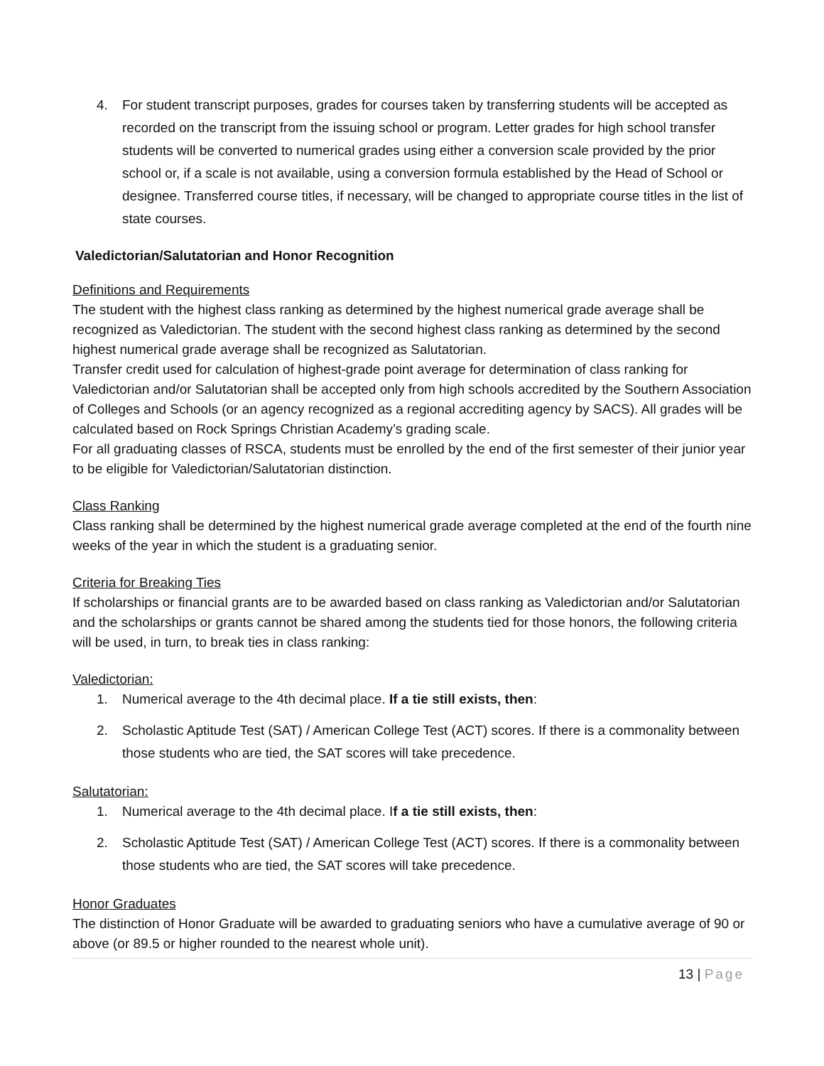4. For student transcript purposes, grades for courses taken by transferring students will be accepted as recorded on the transcript from the issuing school or program. Letter grades for high school transfer students will be converted to numerical grades using either a conversion scale provided by the prior school or, if a scale is not available, using a conversion formula established by the Head of School or designee. Transferred course titles, if necessary, will be changed to appropriate course titles in the list of state courses.
Valedictorian/Salutatorian and Honor Recognition
Definitions and Requirements
The student with the highest class ranking as determined by the highest numerical grade average shall be recognized as Valedictorian. The student with the second highest class ranking as determined by the second highest numerical grade average shall be recognized as Salutatorian.
Transfer credit used for calculation of highest-grade point average for determination of class ranking for Valedictorian and/or Salutatorian shall be accepted only from high schools accredited by the Southern Association of Colleges and Schools (or an agency recognized as a regional accrediting agency by SACS). All grades will be calculated based on Rock Springs Christian Academy’s grading scale.
For all graduating classes of RSCA, students must be enrolled by the end of the first semester of their junior year to be eligible for Valedictorian/Salutatorian distinction.
Class Ranking
Class ranking shall be determined by the highest numerical grade average completed at the end of the fourth nine weeks of the year in which the student is a graduating senior.
Criteria for Breaking Ties
If scholarships or financial grants are to be awarded based on class ranking as Valedictorian and/or Salutatorian and the scholarships or grants cannot be shared among the students tied for those honors, the following criteria will be used, in turn, to break ties in class ranking:
Valedictorian:
1. Numerical average to the 4th decimal place. If a tie still exists, then:
2. Scholastic Aptitude Test (SAT) / American College Test (ACT) scores. If there is a commonality between those students who are tied, the SAT scores will take precedence.
Salutatorian:
1. Numerical average to the 4th decimal place. If a tie still exists, then:
2. Scholastic Aptitude Test (SAT) / American College Test (ACT) scores. If there is a commonality between those students who are tied, the SAT scores will take precedence.
Honor Graduates
The distinction of Honor Graduate will be awarded to graduating seniors who have a cumulative average of 90 or above (or 89.5 or higher rounded to the nearest whole unit).
13 | Page